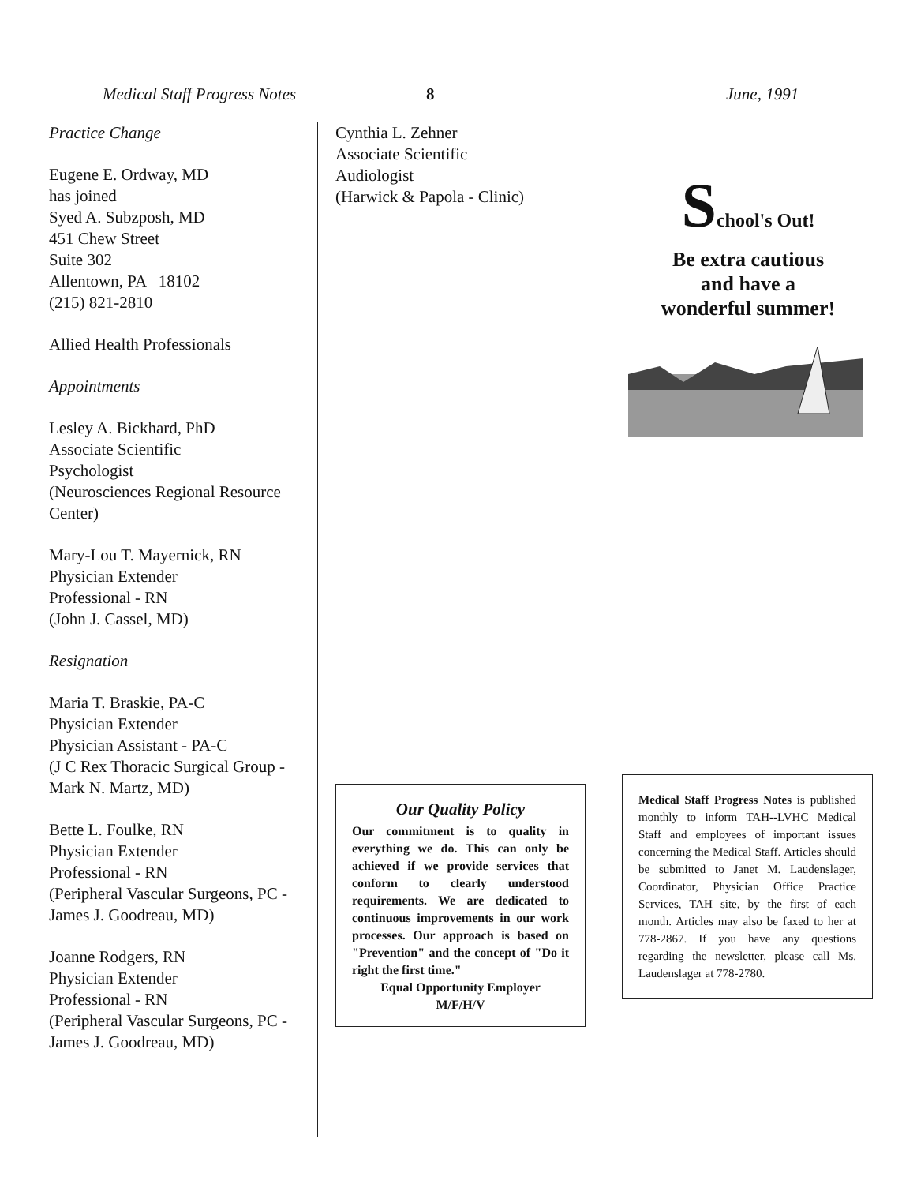Medical Staff Progress Notes 8 June, 1991
Practice Change
Eugene E. Ordway, MD
has joined
Syed A. Subzposh, MD
451 Chew Street
Suite 302
Allentown, PA 18102
(215) 821-2810
Allied Health Professionals
Appointments
Lesley A. Bickhard, PhD
Associate Scientific
Psychologist
(Neurosciences Regional Resource Center)
Mary-Lou T. Mayernick, RN
Physician Extender
Professional - RN
(John J. Cassel, MD)
Resignation
Maria T. Braskie, PA-C
Physician Extender
Physician Assistant - PA-C
(J C Rex Thoracic Surgical Group - Mark N. Martz, MD)
Bette L. Foulke, RN
Physician Extender
Professional - RN
(Peripheral Vascular Surgeons, PC - James J. Goodreau, MD)
Joanne Rodgers, RN
Physician Extender
Professional - RN
(Peripheral Vascular Surgeons, PC - James J. Goodreau, MD)
Cynthia L. Zehner
Associate Scientific
Audiologist
(Harwick & Papola - Clinic)
Our Quality Policy
Our commitment is to quality in everything we do. This can only be achieved if we provide services that conform to clearly understood requirements. We are dedicated to continuous improvements in our work processes. Our approach is based on "Prevention" and the concept of "Do it right the first time."
Equal Opportunity Employer
M/F/H/V
School's Out!
Be extra cautious
and have a
wonderful summer!
Medical Staff Progress Notes is published monthly to inform TAH--LVHC Medical Staff and employees of important issues concerning the Medical Staff. Articles should be submitted to Janet M. Laudenslager, Coordinator, Physician Office Practice Services, TAH site, by the first of each month. Articles may also be faxed to her at 778-2867. If you have any questions regarding the newsletter, please call Ms. Laudenslager at 778-2780.